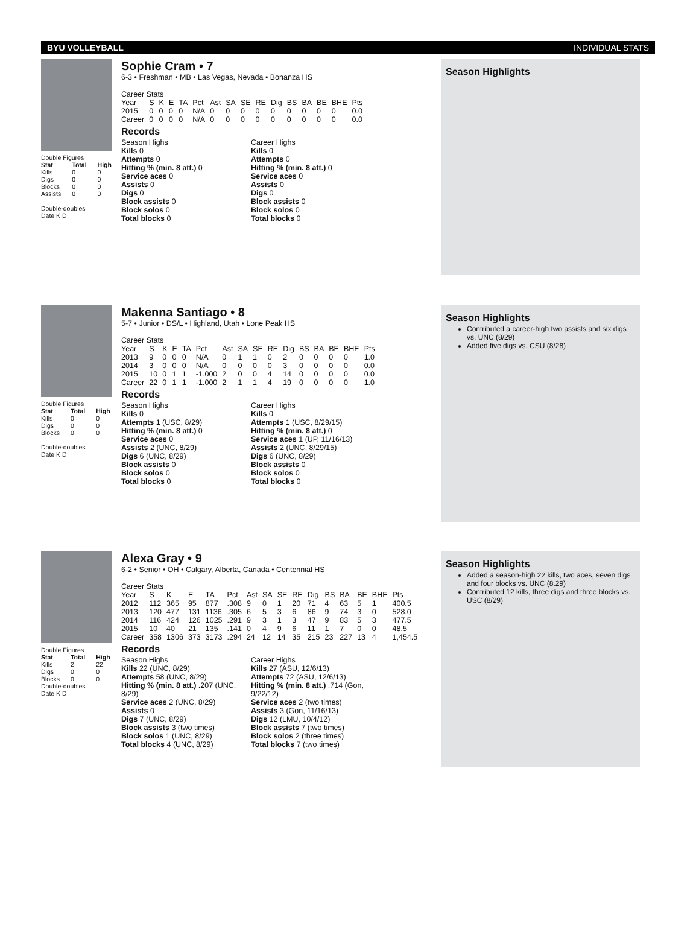BYU VOLLEYBALL INDIVIDUAL STATS
Double Figures
| Stat | Total | High |
| --- | --- | --- |
| Kills | 0 | 0 |
| Digs | 0 | 0 |
| Blocks | 0 | 0 |
| Assists | 0 | 0 |
Double-doubles
Date K D
Sophie Cram • 7
6-3 • Freshman • MB • Las Vegas, Nevada • Bonanza HS
Career Stats
| Year | S | K | E | TA | Pct | Ast | SA | SE | RE | Dig | BS | BA | BE | BHE | Pts |
| 2015 | 0 | 0 | 0 | 0 | N/A | 0 | 0 | 0 | 0 | 0 | 0 | 0 | 0 | 0 | 0.0 |
| Career | 0 | 0 | 0 | 0 | N/A | 0 | 0 | 0 | 0 | 0 | 0 | 0 | 0 | 0 | 0.0 |
Records
Season Highs
Kills 0
Attempts 0
Hitting % (min. 8 att.) 0
Service aces 0
Assists 0
Digs 0
Block assists 0
Block solos 0
Total blocks 0
Career Highs
Kills 0
Attempts 0
Hitting % (min. 8 att.) 0
Service aces 0
Assists 0
Digs 0
Block assists 0
Block solos 0
Total blocks 0
Season Highlights
Double Figures
| Stat | Total | High |
| --- | --- | --- |
| Kills | 0 | 0 |
| Digs | 0 | 0 |
| Blocks | 0 | 0 |
Double-doubles
Date K D
Makenna Santiago • 8
5-7 • Junior • DS/L • Highland, Utah • Lone Peak HS
Career Stats
| Year | S | K | E | TA | Pct | Ast | SA | SE | RE | Dig | BS | BA | BE | BHE | Pts |
| 2013 | 9 | 0 | 0 | 0 | N/A | 0 | 1 | 1 | 0 | 2 | 0 | 0 | 0 | 0 | 1.0 |
| 2014 | 3 | 0 | 0 | 0 | N/A | 0 | 0 | 0 | 0 | 3 | 0 | 0 | 0 | 0 | 0.0 |
| 2015 | 10 | 0 | 1 | 1 | -1.000 | 2 | 0 | 0 | 4 | 14 | 0 | 0 | 0 | 0 | 0.0 |
| Career | 22 | 0 | 1 | 1 | -1.000 | 2 | 1 | 1 | 4 | 19 | 0 | 0 | 0 | 0 | 1.0 |
Records
Season Highs
Kills 0
Attempts 1 (USC, 8/29)
Hitting % (min. 8 att.) 0
Service aces 0
Assists 2 (UNC, 8/29)
Digs 6 (UNC, 8/29)
Block assists 0
Block solos 0
Total blocks 0
Career Highs
Kills 0
Attempts 1 (USC, 8/29/15)
Hitting % (min. 8 att.) 0
Service aces 1 (UP, 11/16/13)
Assists 2 (UNC, 8/29/15)
Digs 6 (UNC, 8/29)
Block assists 0
Block solos 0
Total blocks 0
Season Highlights
Contributed a career-high two assists and six digs vs. UNC (8/29)
Added five digs vs. CSU (8/28)
Double Figures
| Stat | Total | High |
| --- | --- | --- |
| Kills | 2 | 22 |
| Digs | 0 | 0 |
| Blocks | 0 | 0 |
Double-doubles
Date K D
Alexa Gray • 9
6-2 • Senior • OH • Calgary, Alberta, Canada • Centennial HS
Career Stats
| Year | S | K | E | TA | Pct | Ast | SA | SE | RE | Dig | BS | BA | BE | BHE | Pts |
| 2012 | 112 | 365 | 95 | 877 | .308 | 9 | 0 | 1 | 20 | 71 | 4 | 63 | 5 | 1 | 400.5 |
| 2013 | 120 | 477 | 131 | 1136 | .305 | 6 | 5 | 3 | 6 | 86 | 9 | 74 | 3 | 0 | 528.0 |
| 2014 | 116 | 424 | 126 | 1025 | .291 | 9 | 3 | 1 | 3 | 47 | 9 | 83 | 5 | 3 | 477.5 |
| 2015 | 10 | 40 | 21 | 135 | .141 | 0 | 4 | 9 | 6 | 11 | 1 | 7 | 0 | 0 | 48.5 |
| Career | 358 | 1306 | 373 | 3173 | .294 | 24 | 12 | 14 | 35 | 215 | 23 | 227 | 13 | 4 | 1,454.5 |
Records
Season Highs
Kills 22 (UNC, 8/29)
Attempts 58 (UNC, 8/29)
Hitting % (min. 8 att.) .207 (UNC, 8/29)
Service aces 2 (UNC, 8/29)
Assists 0
Digs 7 (UNC, 8/29)
Block assists 3 (two times)
Block solos 1 (UNC, 8/29)
Total blocks 4 (UNC, 8/29)
Career Highs
Kills 27 (ASU, 12/6/13)
Attempts 72 (ASU, 12/6/13)
Hitting % (min. 8 att.) .714 (Gon, 9/22/12)
Service aces 2 (two times)
Assists 3 (Gon, 11/16/13)
Digs 12 (LMU, 10/4/12)
Block assists 7 (two times)
Block solos 2 (three times)
Total blocks 7 (two times)
Season Highlights
Added a season-high 22 kills, two aces, seven digs and four blocks vs. UNC (8.29)
Contributed 12 kills, three digs and three blocks vs. USC (8/29)